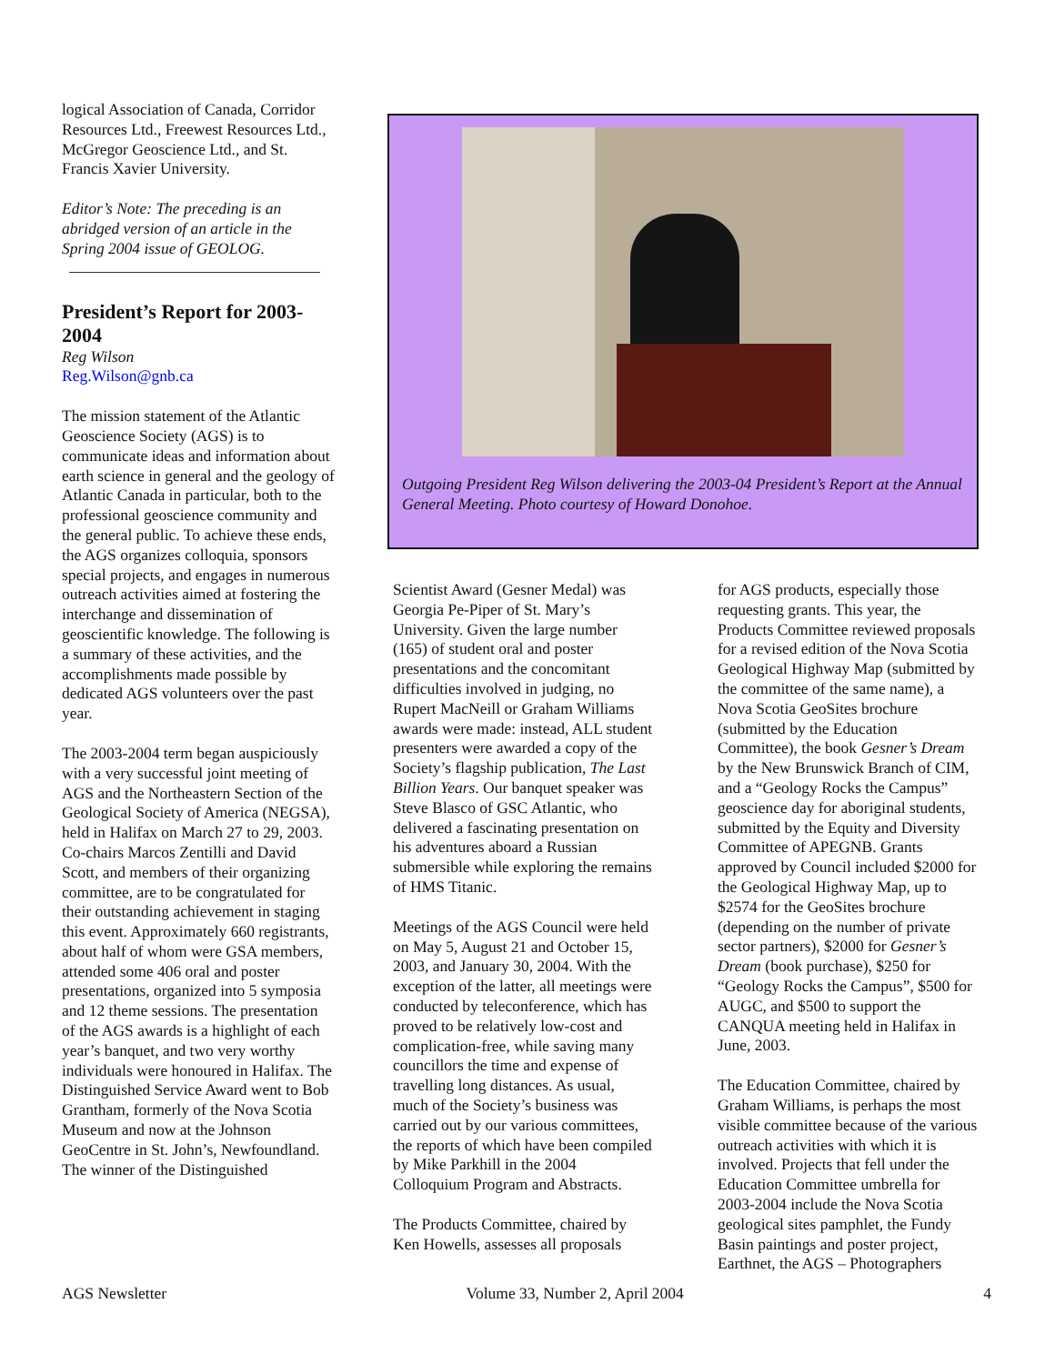logical Association of Canada, Corridor Resources Ltd., Freewest Resources Ltd., McGregor Geoscience Ltd., and St. Francis Xavier University.
Editor’s Note: The preceding is an abridged version of an article in the Spring 2004 issue of GEOLOG.
President’s Report for 2003-2004
Reg Wilson
Reg.Wilson@gnb.ca
The mission statement of the Atlantic Geoscience Society (AGS) is to communicate ideas and information about earth science in general and the geology of Atlantic Canada in particular, both to the professional geoscience community and the general public. To achieve these ends, the AGS organizes colloquia, sponsors special projects, and engages in numerous outreach activities aimed at fostering the interchange and dissemination of geoscientific knowledge. The following is a summary of these activities, and the accomplishments made possible by dedicated AGS volunteers over the past year.
The 2003-2004 term began auspiciously with a very successful joint meeting of AGS and the Northeastern Section of the Geological Society of America (NEGSA), held in Halifax on March 27 to 29, 2003. Co-chairs Marcos Zentilli and David Scott, and members of their organizing committee, are to be congratulated for their outstanding achievement in staging this event. Approximately 660 registrants, about half of whom were GSA members, attended some 406 oral and poster presentations, organized into 5 symposia and 12 theme sessions. The presentation of the AGS awards is a highlight of each year’s banquet, and two very worthy individuals were honoured in Halifax. The Distinguished Service Award went to Bob Grantham, formerly of the Nova Scotia Museum and now at the Johnson GeoCentre in St. John’s, Newfoundland. The winner of the Distinguished
Outgoing President Reg Wilson delivering the 2003-04 President’s Report at the Annual General Meeting. Photo courtesy of Howard Donohoe.
Scientist Award (Gesner Medal) was Georgia Pe-Piper of St. Mary’s University. Given the large number (165) of student oral and poster presentations and the concomitant difficulties involved in judging, no Rupert MacNeill or Graham Williams awards were made: instead, ALL student presenters were awarded a copy of the Society’s flagship publication, The Last Billion Years. Our banquet speaker was Steve Blasco of GSC Atlantic, who delivered a fascinating presentation on his adventures aboard a Russian submersible while exploring the remains of HMS Titanic.
Meetings of the AGS Council were held on May 5, August 21 and October 15, 2003, and January 30, 2004. With the exception of the latter, all meetings were conducted by teleconference, which has proved to be relatively low-cost and complication-free, while saving many councillors the time and expense of travelling long distances. As usual, much of the Society’s business was carried out by our various committees, the reports of which have been compiled by Mike Parkhill in the 2004 Colloquium Program and Abstracts.
The Products Committee, chaired by Ken Howells, assesses all proposals
for AGS products, especially those requesting grants. This year, the Products Committee reviewed proposals for a revised edition of the Nova Scotia Geological Highway Map (submitted by the committee of the same name), a Nova Scotia GeoSites brochure (submitted by the Education Committee), the book Gesner’s Dream by the New Brunswick Branch of CIM, and a “Geology Rocks the Campus” geoscience day for aboriginal students, submitted by the Equity and Diversity Committee of APEGNB. Grants approved by Council included $2000 for the Geological Highway Map, up to $2574 for the GeoSites brochure (depending on the number of private sector partners), $2000 for Gesner’s Dream (book purchase), $250 for “Geology Rocks the Campus”, $500 for AUGC, and $500 to support the CANQUA meeting held in Halifax in June, 2003.
The Education Committee, chaired by Graham Williams, is perhaps the most visible committee because of the various outreach activities with which it is involved. Projects that fell under the Education Committee umbrella for 2003-2004 include the Nova Scotia geological sites pamphlet, the Fundy Basin paintings and poster project, Earthnet, the AGS – Photographers
AGS Newsletter Volume 33, Number 2, April 2004 4